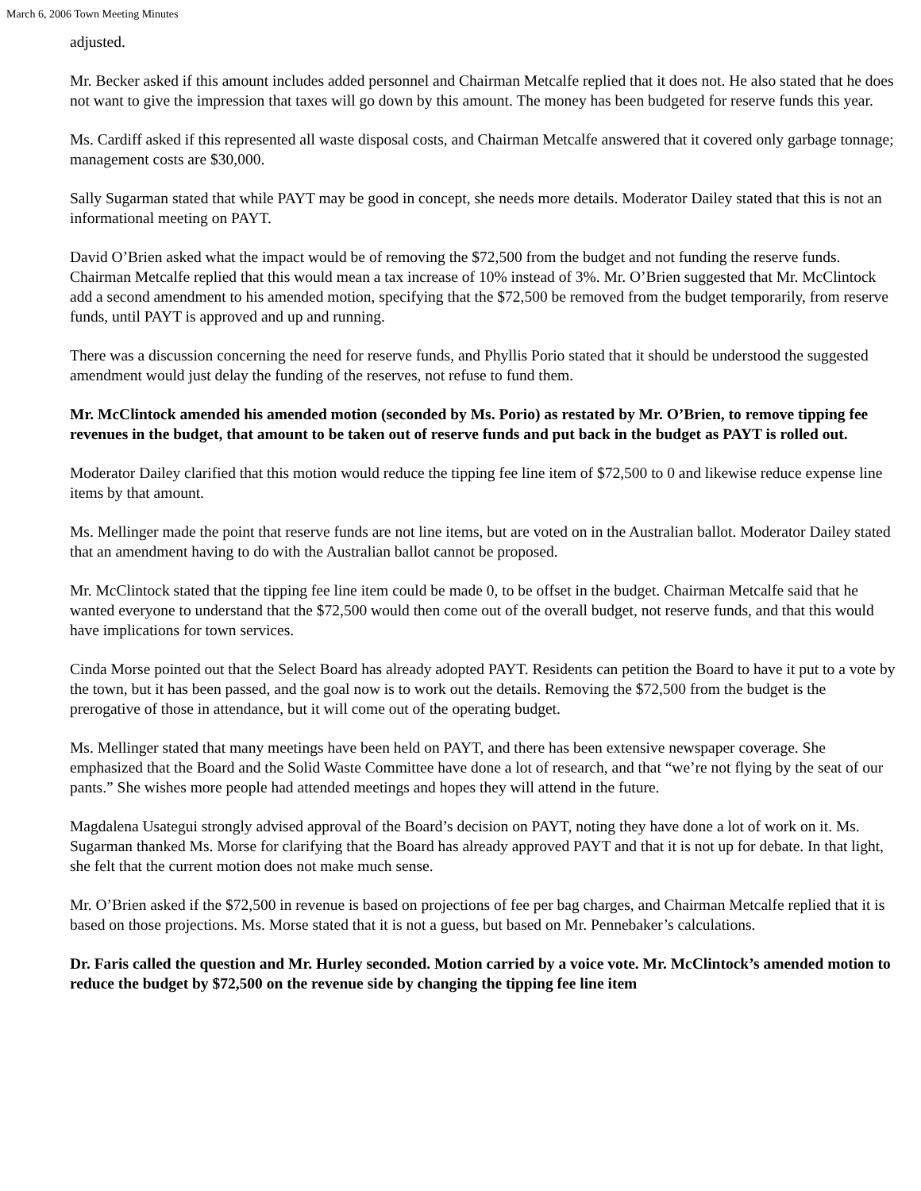March 6, 2006 Town Meeting Minutes
adjusted.
Mr. Becker asked if this amount includes added personnel and Chairman Metcalfe replied that it does not. He also stated that he does not want to give the impression that taxes will go down by this amount. The money has been budgeted for reserve funds this year.
Ms. Cardiff asked if this represented all waste disposal costs, and Chairman Metcalfe answered that it covered only garbage tonnage; management costs are $30,000.
Sally Sugarman stated that while PAYT may be good in concept, she needs more details. Moderator Dailey stated that this is not an informational meeting on PAYT.
David O’Brien asked what the impact would be of removing the $72,500 from the budget and not funding the reserve funds. Chairman Metcalfe replied that this would mean a tax increase of 10% instead of 3%. Mr. O’Brien suggested that Mr. McClintock add a second amendment to his amended motion, specifying that the $72,500 be removed from the budget temporarily, from reserve funds, until PAYT is approved and up and running.
There was a discussion concerning the need for reserve funds, and Phyllis Porio stated that it should be understood the suggested amendment would just delay the funding of the reserves, not refuse to fund them.
Mr. McClintock amended his amended motion (seconded by Ms. Porio) as restated by Mr. O’Brien, to remove tipping fee revenues in the budget, that amount to be taken out of reserve funds and put back in the budget as PAYT is rolled out.
Moderator Dailey clarified that this motion would reduce the tipping fee line item of $72,500 to 0 and likewise reduce expense line items by that amount.
Ms. Mellinger made the point that reserve funds are not line items, but are voted on in the Australian ballot. Moderator Dailey stated that an amendment having to do with the Australian ballot cannot be proposed.
Mr. McClintock stated that the tipping fee line item could be made 0, to be offset in the budget. Chairman Metcalfe said that he wanted everyone to understand that the $72,500 would then come out of the overall budget, not reserve funds, and that this would have implications for town services.
Cinda Morse pointed out that the Select Board has already adopted PAYT. Residents can petition the Board to have it put to a vote by the town, but it has been passed, and the goal now is to work out the details. Removing the $72,500 from the budget is the prerogative of those in attendance, but it will come out of the operating budget.
Ms. Mellinger stated that many meetings have been held on PAYT, and there has been extensive newspaper coverage. She emphasized that the Board and the Solid Waste Committee have done a lot of research, and that “we’re not flying by the seat of our pants.” She wishes more people had attended meetings and hopes they will attend in the future.
Magdalena Usategui strongly advised approval of the Board’s decision on PAYT, noting they have done a lot of work on it. Ms. Sugarman thanked Ms. Morse for clarifying that the Board has already approved PAYT and that it is not up for debate. In that light, she felt that the current motion does not make much sense.
Mr. O’Brien asked if the $72,500 in revenue is based on projections of fee per bag charges, and Chairman Metcalfe replied that it is based on those projections. Ms. Morse stated that it is not a guess, but based on Mr. Pennebaker’s calculations.
Dr. Faris called the question and Mr. Hurley seconded. Motion carried by a voice vote. Mr. McClintock’s amended motion to reduce the budget by $72,500 on the revenue side by changing the tipping fee line item